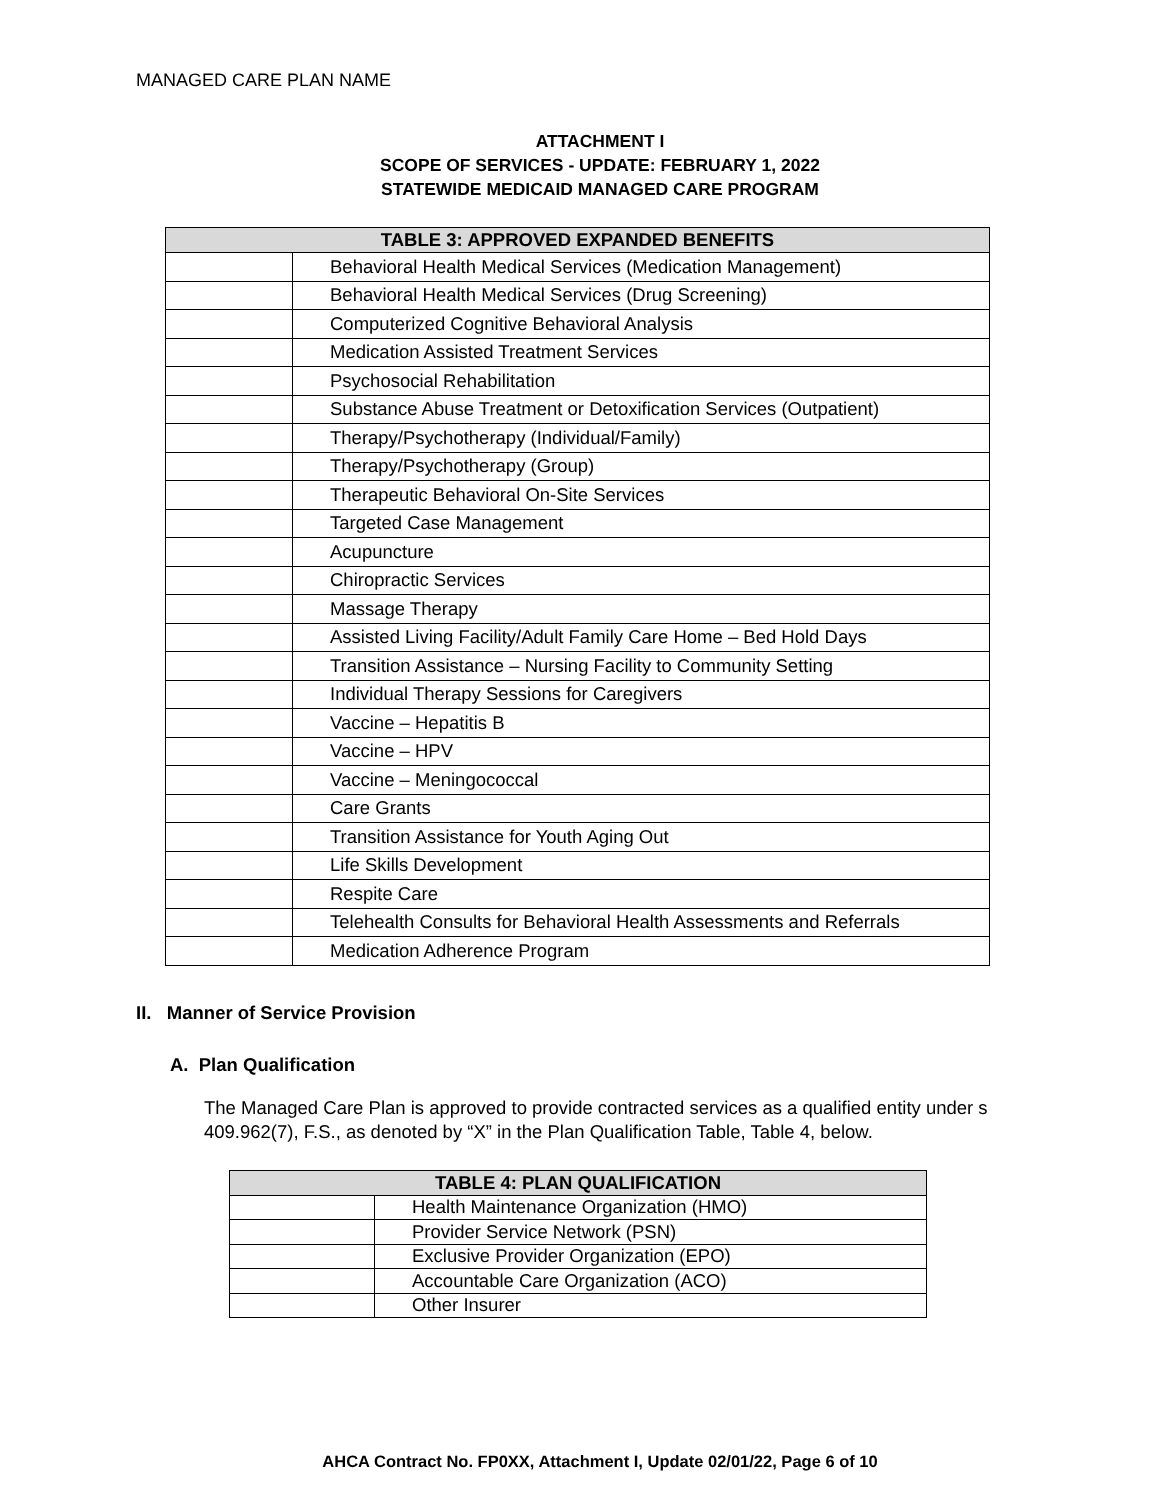MANAGED CARE PLAN NAME
ATTACHMENT I
SCOPE OF SERVICES - UPDATE: FEBRUARY 1, 2022
STATEWIDE MEDICAID MANAGED CARE PROGRAM
| TABLE 3: APPROVED EXPANDED BENEFITS | |
| --- | --- |
| | Behavioral Health Medical Services (Medication Management) |
| | Behavioral Health Medical Services (Drug Screening) |
| | Computerized Cognitive Behavioral Analysis |
| | Medication Assisted Treatment Services |
| | Psychosocial Rehabilitation |
| | Substance Abuse Treatment or Detoxification Services (Outpatient) |
| | Therapy/Psychotherapy (Individual/Family) |
| | Therapy/Psychotherapy (Group) |
| | Therapeutic Behavioral On-Site Services |
| | Targeted Case Management |
| | Acupuncture |
| | Chiropractic Services |
| | Massage Therapy |
| | Assisted Living Facility/Adult Family Care Home – Bed Hold Days |
| | Transition Assistance – Nursing Facility to Community Setting |
| | Individual Therapy Sessions for Caregivers |
| | Vaccine – Hepatitis B |
| | Vaccine – HPV |
| | Vaccine – Meningococcal |
| | Care Grants |
| | Transition Assistance for Youth Aging Out |
| | Life Skills Development |
| | Respite Care |
| | Telehealth Consults for Behavioral Health Assessments and Referrals |
| | Medication Adherence Program |
II. Manner of Service Provision
A. Plan Qualification
The Managed Care Plan is approved to provide contracted services as a qualified entity under s 409.962(7), F.S., as denoted by “X” in the Plan Qualification Table, Table 4, below.
| TABLE 4: PLAN QUALIFICATION | |
| --- | --- |
| | Health Maintenance Organization (HMO) |
| | Provider Service Network (PSN) |
| | Exclusive Provider Organization (EPO) |
| | Accountable Care Organization (ACO) |
| | Other Insurer |
AHCA Contract No. FP0XX, Attachment I, Update 02/01/22, Page 6 of 10